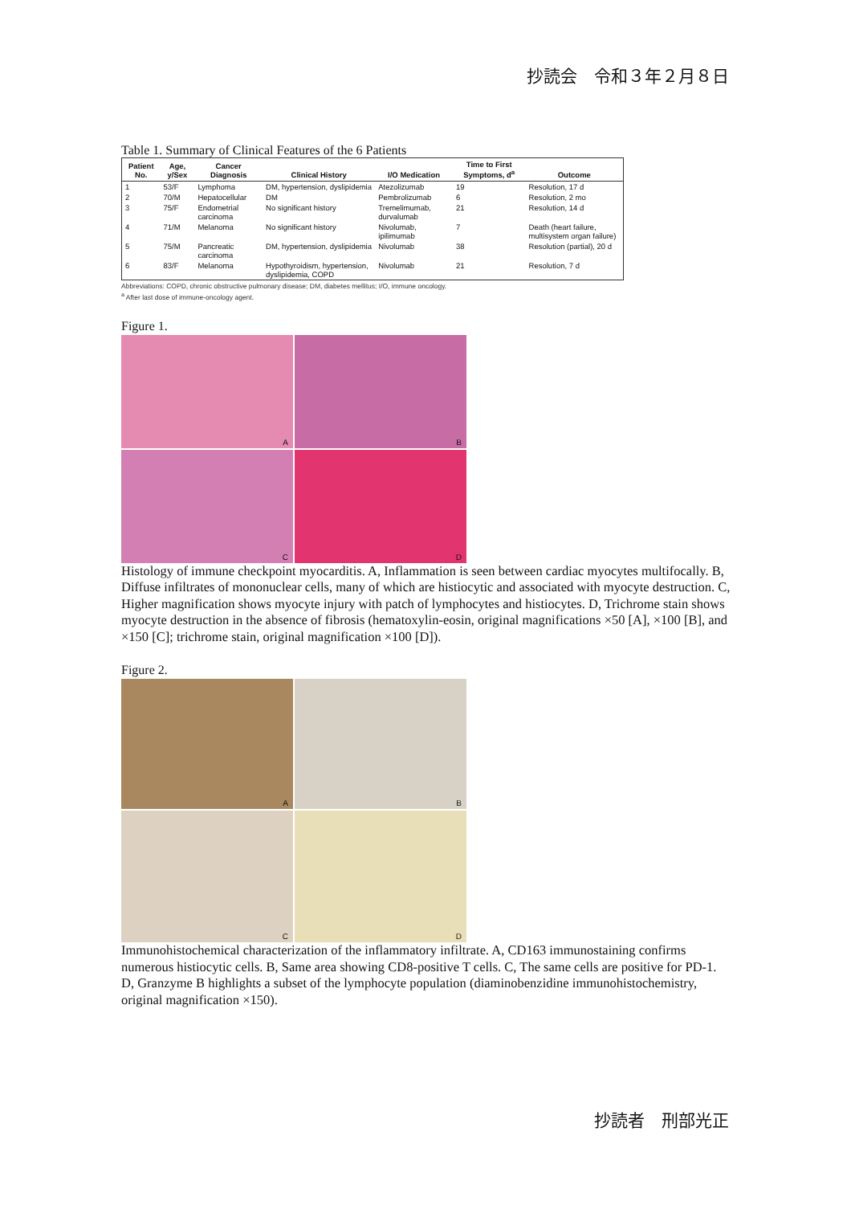抄読会　令和３年２月８日
Table 1. Summary of Clinical Features of the 6 Patients
| Patient No. | Age, y/Sex | Cancer Diagnosis | Clinical History | I/O Medication | Time to First Symptoms, d<sup>a</sup> | Outcome |
| --- | --- | --- | --- | --- | --- | --- |
| 1 | 53/F | Lymphoma | DM, hypertension, dyslipidemia | Atezolizumab | 19 | Resolution, 17 d |
| 2 | 70/M | Hepatocellular | DM | Pembrolizumab | 6 | Resolution, 2 mo |
| 3 | 75/F | Endometrial carcinoma | No significant history | Tremelimumab, durvalumab | 21 | Resolution, 14 d |
| 4 | 71/M | Melanoma | No significant history | Nivolumab, ipilimumab | 7 | Death (heart failure, multisystem organ failure) |
| 5 | 75/M | Pancreatic carcinoma | DM, hypertension, dyslipidemia | Nivolumab | 38 | Resolution (partial), 20 d |
| 6 | 83/F | Melanoma | Hypothyroidism, hypertension, dyslipidemia, COPD | Nivolumab | 21 | Resolution, 7 d |
Abbreviations: COPD, chronic obstructive pulmonary disease; DM, diabetes mellitus; I/O, immune oncology.
<sup>a</sup> After last dose of immune-oncology agent.
Figure 1.
A
B
C
D
Histology of immune checkpoint myocarditis. A, Inflammation is seen between cardiac myocytes multifocally. B, Diffuse infiltrates of mononuclear cells, many of which are histiocytic and associated with myocyte destruction. C, Higher magnification shows myocyte injury with patch of lymphocytes and histiocytes. D, Trichrome stain shows myocyte destruction in the absence of fibrosis (hematoxylin-eosin, original magnifications ×50 [A], ×100 [B], and ×150 [C]; trichrome stain, original magnification ×100 [D]).
Figure 2.
A
B
C
D
Immunohistochemical characterization of the inflammatory infiltrate. A, CD163 immunostaining confirms numerous histiocytic cells. B, Same area showing CD8-positive T cells. C, The same cells are positive for PD-1. D, Granzyme B highlights a subset of the lymphocyte population (diaminobenzidine immunohistochemistry, original magnification ×150).
抄読者　刑部光正